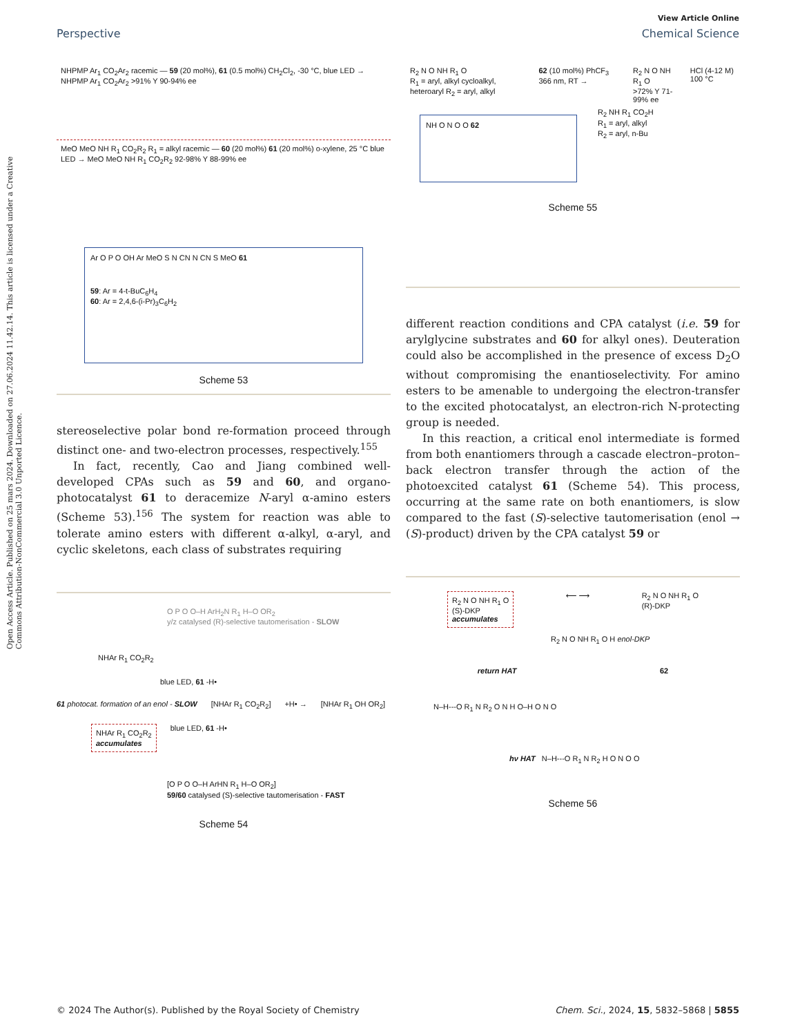Open Access Article. Published on 25 mars 2024. Downloaded on 27.06.2024 11.42.14. This article is licensed under a Creative Commons Attribution-NonCommercial 3.0 Unported Licence.
View Article Online
Perspective Chemical Science
NHPMP Ar<sub>1</sub> CO<sub>2</sub>Ar<sub>2</sub> racemic — 59 (20 mol%), 61 (0.5 mol%) CH<sub>2</sub>Cl<sub>2</sub>, -30 °C, blue LED → NHPMP Ar<sub>1</sub> CO<sub>2</sub>Ar<sub>2</sub> >91% Y 90-94% ee
MeO MeO NH R<sub>1</sub> CO<sub>2</sub>R<sub>2</sub> R<sub>1</sub> = alkyl racemic — 60 (20 mol%) 61 (20 mol%) o-xylene, 25 °C blue LED → MeO MeO NH R<sub>1</sub> CO<sub>2</sub>R<sub>2</sub> 92-98% Y 88-99% ee
Ar O P O OH Ar MeO S N CN N CN S MeO 61
59: Ar = 4-t-BuC<sub>6</sub>H<sub>4</sub>
60: Ar = 2,4,6-(i-Pr)<sub>3</sub>C<sub>6</sub>H<sub>2</sub>
Scheme 53
stereoselective polar bond re-formation proceed through distinct one- and two-electron processes, respectively.<sup>155</sup>
In fact, recently, Cao and Jiang combined well-developed CPAs such as 59 and 60, and organo-photocatalyst 61 to deracemize N-aryl α-amino esters (Scheme 53).<sup>156</sup> The system for reaction was able to tolerate amino esters with different α-alkyl, α-aryl, and cyclic skeletons, each class of substrates requiring
O P O O–H ArH<sub>2</sub>N R<sub>1</sub> H–O OR<sub>2</sub>
y/z catalysed (R)-selective tautomerisation - SLOW
NHAr R<sub>1</sub> CO<sub>2</sub>R<sub>2</sub>
blue LED, 61 -H•
61 photocat. formation of an enol - SLOW [NHAr R<sub>1</sub> CO<sub>2</sub>R<sub>2</sub>] +H• → [NHAr R<sub>1</sub> OH OR<sub>2</sub>]
NHAr R<sub>1</sub> CO<sub>2</sub>R<sub>2</sub>
accumulates
blue LED, 61 -H•
[O P O O–H ArHN R<sub>1</sub> H–O OR<sub>2</sub>]
59/60 catalysed (S)-selective tautomerisation - FAST
Scheme 54
R<sub>2</sub> N O NH R<sub>1</sub> O
R<sub>1</sub> = aryl, alkyl cycloalkyl, heteroaryl R<sub>2</sub> = aryl, alkyl 62 (10 mol%) PhCF<sub>3</sub> 366 nm, RT → R<sub>2</sub> N O NH R<sub>1</sub> O
>72% Y 71-99% ee HCl (4-12 M) 100 °C
NH O N O O 62
R<sub>2</sub> NH R<sub>1</sub> CO<sub>2</sub>H
R<sub>1</sub> = aryl, alkyl
R<sub>2</sub> = aryl, n-Bu
Scheme 55
different reaction conditions and CPA catalyst (i.e. 59 for arylglycine substrates and 60 for alkyl ones). Deuteration could also be accomplished in the presence of excess D<sub>2</sub>O without compromising the enantioselectivity. For amino esters to be amenable to undergoing the electron-transfer to the excited photocatalyst, an electron-rich N-protecting group is needed.
In this reaction, a critical enol intermediate is formed from both enantiomers through a cascade electron–proton–back electron transfer through the action of the photoexcited catalyst 61 (Scheme 54). This process, occurring at the same rate on both enantiomers, is slow compared to the fast (S)-selective tautomerisation (enol → (S)-product) driven by the CPA catalyst 59 or
R<sub>2</sub> N O NH R<sub>1</sub> O
(S)-DKP
accumulates
⟵ ⟶ R<sub>2</sub> N O NH R<sub>1</sub> O
(R)-DKP
R<sub>2</sub> N O NH R<sub>1</sub> O H enol-DKP
return HAT 62
N–H---O R<sub>1</sub> N R<sub>2</sub> O N H O–H O N O
hν HAT N–H---O R<sub>1</sub> N R<sub>2</sub> H O N O O
Scheme 56
© 2024 The Author(s). Published by the Royal Society of Chemistry Chem. Sci., 2024, 15, 5832–5868 | 5855